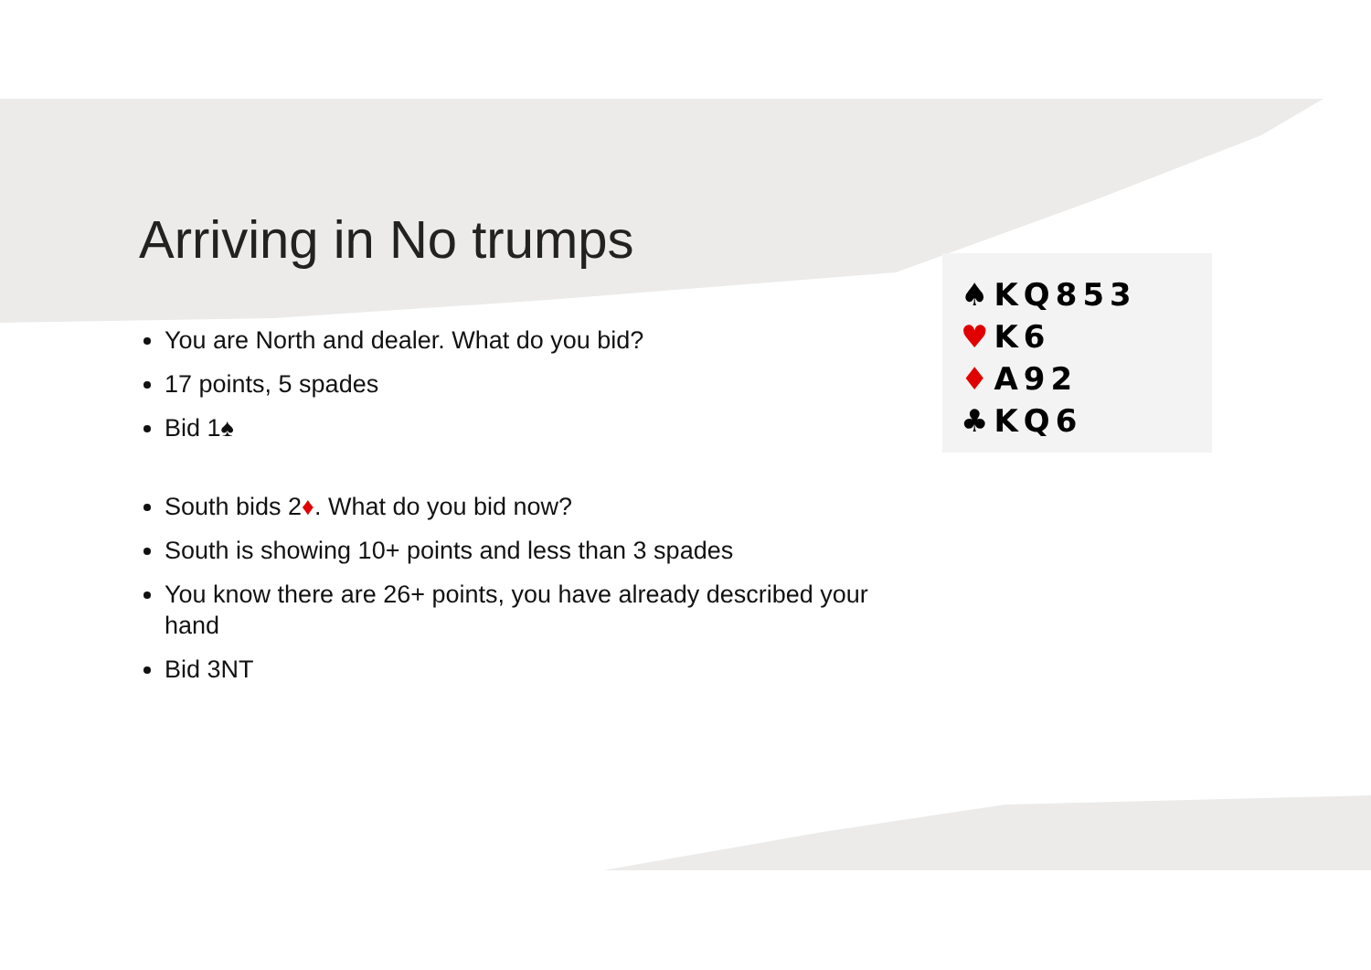♠KQ853
♥K6
♦A92
♣KQ6
Arriving in No trumps
You are North and dealer. What do you bid?
17 points, 5 spades
Bid 1♠
South bids 2♦. What do you bid now?
South is showing 10+ points and less than 3 spades
You know there are 26+ points, you have already described your hand
Bid 3NT